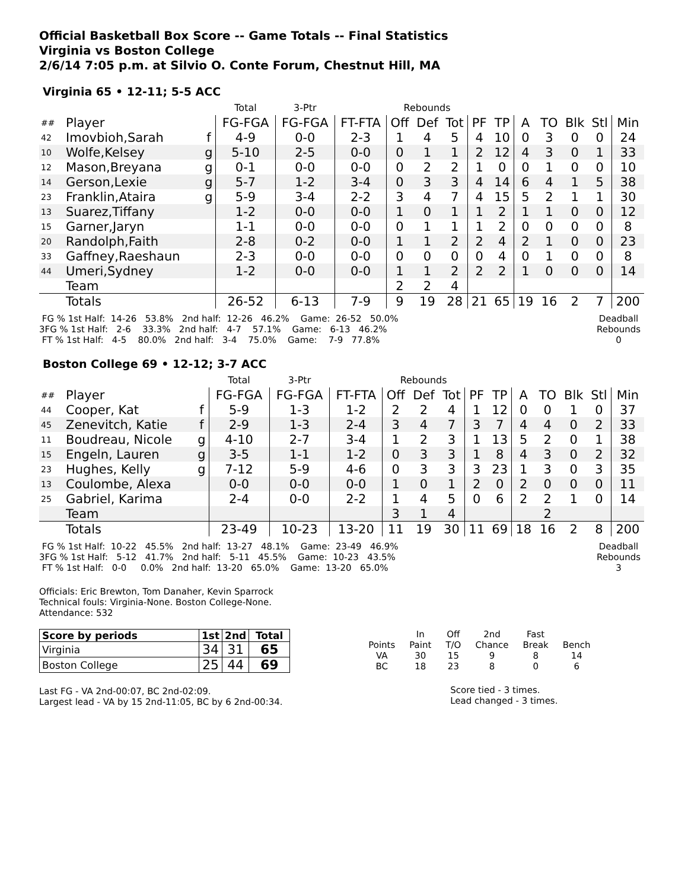Official Basketball Box Score -- Game Totals -- Final Statistics
Virginia vs Boston College
2/6/14 7:05 p.m. at Silvio O. Conte Forum, Chestnut Hill, MA
Virginia 65 • 12-11; 5-5 ACC
| | | | Total | 3-Ptr | | Rebounds | | | | | | | | | |
| ## | Player | | FG-FGA | FG-FGA | FT-FTA | Off | Def | Tot | PF | TP | A | TO | Blk | Stl | Min |
| 42 | Imovbioh,Sarah | f | 4-9 | 0-0 | 2-3 | 1 | 4 | 5 | 4 | 10 | 0 | 3 | 0 | 0 | 24 |
| 10 | Wolfe,Kelsey | g | 5-10 | 2-5 | 0-0 | 0 | 1 | 1 | 2 | 12 | 4 | 3 | 0 | 1 | 33 |
| 12 | Mason,Breyana | g | 0-1 | 0-0 | 0-0 | 0 | 2 | 2 | 1 | 0 | 0 | 1 | 0 | 0 | 10 |
| 14 | Gerson,Lexie | g | 5-7 | 1-2 | 3-4 | 0 | 3 | 3 | 4 | 14 | 6 | 4 | 1 | 5 | 38 |
| 23 | Franklin,Ataira | g | 5-9 | 3-4 | 2-2 | 3 | 4 | 7 | 4 | 15 | 5 | 2 | 1 | 1 | 30 |
| 13 | Suarez,Tiffany | | 1-2 | 0-0 | 0-0 | 1 | 0 | 1 | 1 | 2 | 1 | 1 | 0 | 0 | 12 |
| 15 | Garner,Jaryn | | 1-1 | 0-0 | 0-0 | 0 | 1 | 1 | 1 | 2 | 0 | 0 | 0 | 0 | 8 |
| 20 | Randolph,Faith | | 2-8 | 0-2 | 0-0 | 1 | 1 | 2 | 2 | 4 | 2 | 1 | 0 | 0 | 23 |
| 33 | Gaffney,Raeshaun | | 2-3 | 0-0 | 0-0 | 0 | 0 | 0 | 0 | 4 | 0 | 1 | 0 | 0 | 8 |
| 44 | Umeri,Sydney | | 1-2 | 0-0 | 0-0 | 1 | 1 | 2 | 2 | 2 | 1 | 0 | 0 | 0 | 14 |
| | Team | | | | | 2 | 2 | 4 | | | | | | | |
| | Totals | | 26-52 | 6-13 | 7-9 | 9 | 19 | 28 | 21 | 65 | 19 | 16 | 2 | 7 | 200 |
 FG % 1st Half:  14-26   53.8%   2nd half:  12-26   46.2%    Game:  26-52   50.0%
3FG % 1st Half:   2-6    33.3%   2nd half:   4-7    57.1%    Game:   6-13   46.2%
 FT % 1st Half:   4-5    80.0%   2nd half:   3-4    75.0%    Game:    7-9   77.8%
Deadball
Rebounds
0
Boston College 69 • 12-12; 3-7 ACC
| | | | Total | 3-Ptr | | Rebounds | | | | | | | | | |
| ## | Player | | FG-FGA | FG-FGA | FT-FTA | Off | Def | Tot | PF | TP | A | TO | Blk | Stl | Min |
| 44 | Cooper, Kat | f | 5-9 | 1-3 | 1-2 | 2 | 2 | 4 | 1 | 12 | 0 | 0 | 1 | 0 | 37 |
| 45 | Zenevitch, Katie | f | 2-9 | 1-3 | 2-4 | 3 | 4 | 7 | 3 | 7 | 4 | 4 | 0 | 2 | 33 |
| 11 | Boudreau, Nicole | g | 4-10 | 2-7 | 3-4 | 1 | 2 | 3 | 1 | 13 | 5 | 2 | 0 | 1 | 38 |
| 15 | Engeln, Lauren | g | 3-5 | 1-1 | 1-2 | 0 | 3 | 3 | 1 | 8 | 4 | 3 | 0 | 2 | 32 |
| 23 | Hughes, Kelly | g | 7-12 | 5-9 | 4-6 | 0 | 3 | 3 | 3 | 23 | 1 | 3 | 0 | 3 | 35 |
| 13 | Coulombe, Alexa | | 0-0 | 0-0 | 0-0 | 1 | 0 | 1 | 2 | 0 | 2 | 0 | 0 | 0 | 11 |
| 25 | Gabriel, Karima | | 2-4 | 0-0 | 2-2 | 1 | 4 | 5 | 0 | 6 | 2 | 2 | 1 | 0 | 14 |
| | Team | | | | | 3 | 1 | 4 | | | | 2 | | | |
| | Totals | | 23-49 | 10-23 | 13-20 | 11 | 19 | 30 | 11 | 69 | 18 | 16 | 2 | 8 | 200 |
 FG % 1st Half:  10-22   45.5%   2nd half:  13-27   48.1%    Game:  23-49   46.9%
3FG % 1st Half:   5-12   41.7%   2nd half:   5-11   45.5%    Game:  10-23   43.5%
 FT % 1st Half:   0-0     0.0%   2nd half:  13-20   65.0%    Game:  13-20   65.0%
Deadball
Rebounds
3
Officials: Eric Brewton, Tom Danaher, Kevin Sparrock
Technical fouls: Virginia-None. Boston College-None.
Attendance: 532
| Score by periods | 1st | 2nd | Total |
| --- | --- | --- | --- |
| Virginia | 34 | 31 | 65 |
| Boston College | 25 | 44 | 69 |
Last FG - VA 2nd-00:07, BC 2nd-02:09.
Largest lead - VA by 15 2nd-11:05, BC by 6 2nd-00:34.
| | In | Off | 2nd | Fast | |
| Points | Paint | T/O | Chance | Break | Bench |
| VA | 30 | 15 | 9 | 8 | 14 |
| BC | 18 | 23 | 8 | 0 | 6 |
Score tied - 3 times.
Lead changed - 3 times.